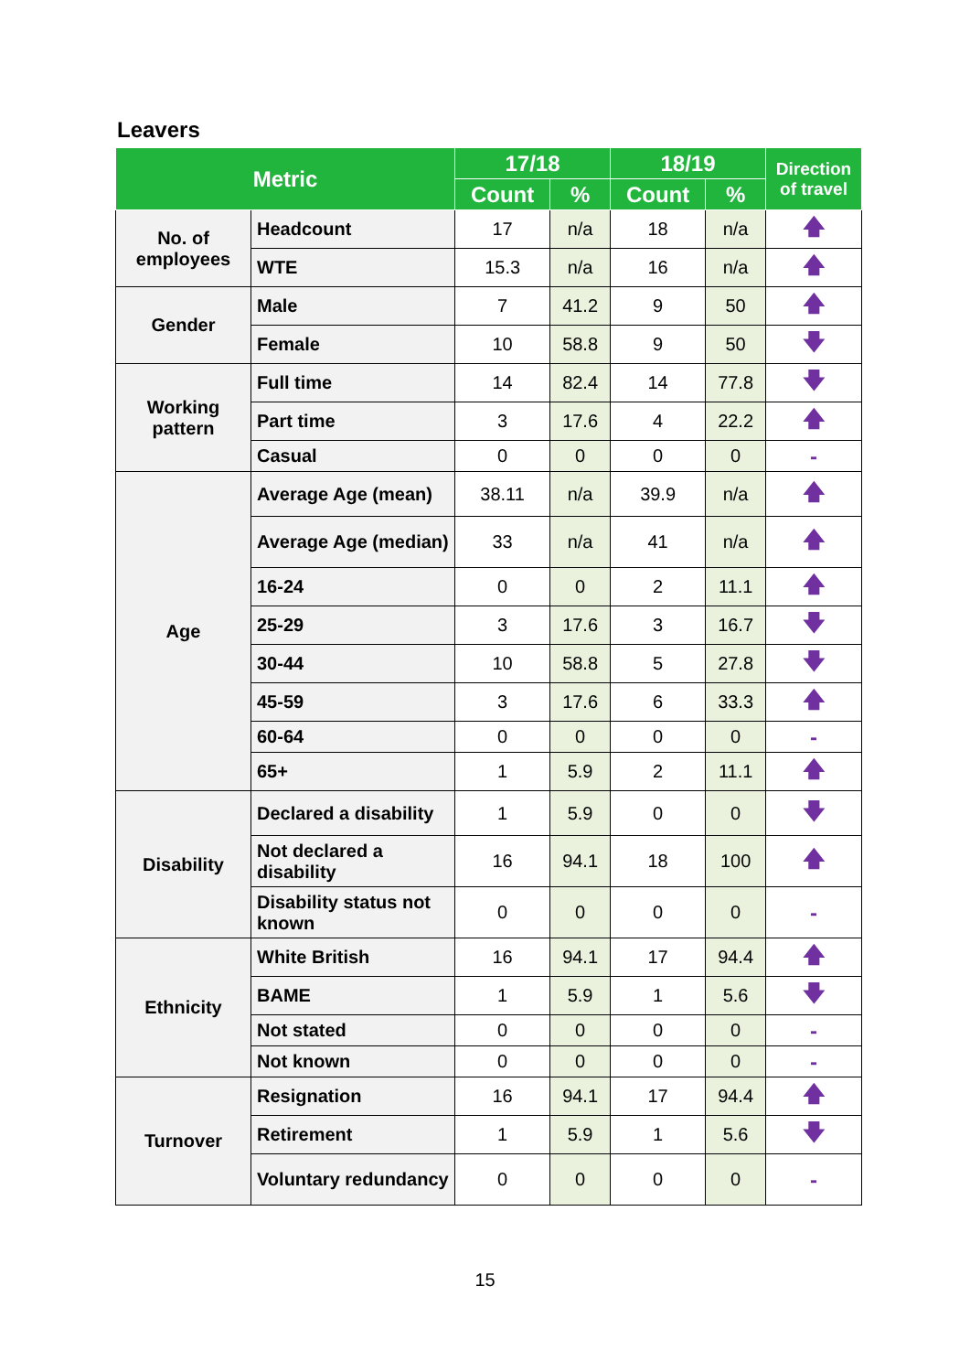Leavers
| Metric | | 17/18 | | 18/19 | | Direction of travel |
| --- | --- | --- | --- | --- | --- | --- |
| | | Count | % | Count | % | |
| No. of employees | Headcount | 17 | n/a | 18 | n/a | 🡅 |
| | WTE | 15.3 | n/a | 16 | n/a | 🡅 |
| Gender | Male | 7 | 41.2 | 9 | 50 | 🡅 |
| | Female | 10 | 58.8 | 9 | 50 | 🡇 |
| Working pattern | Full time | 14 | 82.4 | 14 | 77.8 | 🡇 |
| | Part time | 3 | 17.6 | 4 | 22.2 | 🡅 |
| | Casual | 0 | 0 | 0 | 0 | - |
| Age | Average Age (mean) | 38.11 | n/a | 39.9 | n/a | 🡅 |
| | Average Age (median) | 33 | n/a | 41 | n/a | 🡅 |
| | 16-24 | 0 | 0 | 2 | 11.1 | 🡅 |
| | 25-29 | 3 | 17.6 | 3 | 16.7 | 🡇 |
| | 30-44 | 10 | 58.8 | 5 | 27.8 | 🡇 |
| | 45-59 | 3 | 17.6 | 6 | 33.3 | 🡅 |
| | 60-64 | 0 | 0 | 0 | 0 | - |
| | 65+ | 1 | 5.9 | 2 | 11.1 | 🡅 |
| Disability | Declared a disability | 1 | 5.9 | 0 | 0 | 🡇 |
| | Not declared a disability | 16 | 94.1 | 18 | 100 | 🡅 |
| | Disability status not known | 0 | 0 | 0 | 0 | - |
| Ethnicity | White British | 16 | 94.1 | 17 | 94.4 | 🡅 |
| | BAME | 1 | 5.9 | 1 | 5.6 | 🡇 |
| | Not stated | 0 | 0 | 0 | 0 | - |
| | Not known | 0 | 0 | 0 | 0 | - |
| Turnover | Resignation | 16 | 94.1 | 17 | 94.4 | 🡅 |
| | Retirement | 1 | 5.9 | 1 | 5.6 | 🡇 |
| | Voluntary redundancy | 0 | 0 | 0 | 0 | - |
15